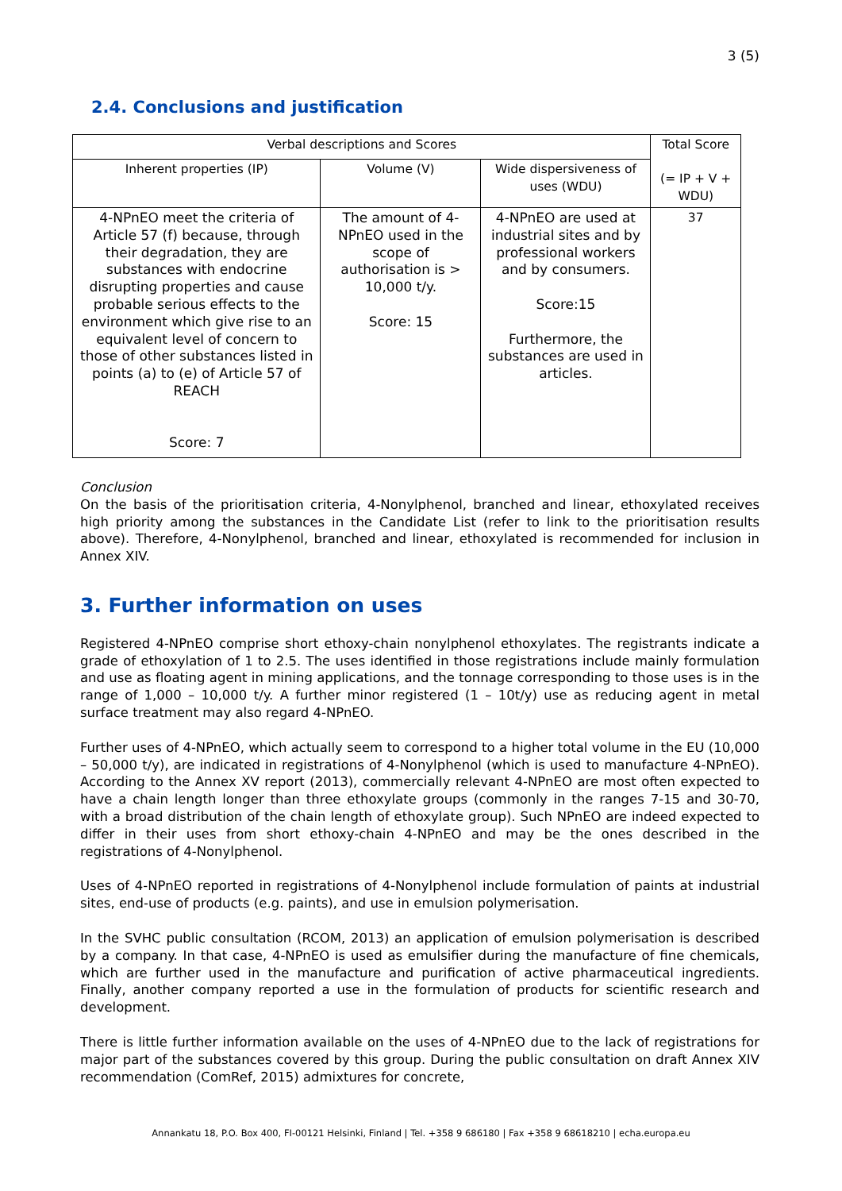3 (5)
2.4. Conclusions and justification
| Verbal descriptions and Scores | | | Total Score (= IP + V + WDU) |
| Inherent properties (IP) | Volume (V) | Wide dispersiveness of uses (WDU) | |
| 4-NPnEO meet the criteria of Article 57 (f) because, through their degradation, they are substances with endocrine disrupting properties and cause probable serious effects to the environment which give rise to an equivalent level of concern to those of other substances listed in points (a) to (e) of Article 57 of REACH Score: 7 | The amount of 4-NPnEO used in the scope of authorisation is > 10,000 t/y. Score: 15 | 4-NPnEO are used at industrial sites and by professional workers and by consumers. Score:15 Furthermore, the substances are used in articles. | 37 |
Conclusion
On the basis of the prioritisation criteria, 4-Nonylphenol, branched and linear, ethoxylated receives high priority among the substances in the Candidate List (refer to link to the prioritisation results above). Therefore, 4-Nonylphenol, branched and linear, ethoxylated is recommended for inclusion in Annex XIV.
3. Further information on uses
Registered 4-NPnEO comprise short ethoxy-chain nonylphenol ethoxylates. The registrants indicate a grade of ethoxylation of 1 to 2.5. The uses identified in those registrations include mainly formulation and use as floating agent in mining applications, and the tonnage corresponding to those uses is in the range of 1,000 – 10,000 t/y. A further minor registered (1 – 10t/y) use as reducing agent in metal surface treatment may also regard 4-NPnEO.
Further uses of 4-NPnEO, which actually seem to correspond to a higher total volume in the EU (10,000 – 50,000 t/y), are indicated in registrations of 4-Nonylphenol (which is used to manufacture 4-NPnEO). According to the Annex XV report (2013), commercially relevant 4-NPnEO are most often expected to have a chain length longer than three ethoxylate groups (commonly in the ranges 7-15 and 30-70, with a broad distribution of the chain length of ethoxylate group). Such NPnEO are indeed expected to differ in their uses from short ethoxy-chain 4-NPnEO and may be the ones described in the registrations of 4-Nonylphenol.
Uses of 4-NPnEO reported in registrations of 4-Nonylphenol include formulation of paints at industrial sites, end-use of products (e.g. paints), and use in emulsion polymerisation.
In the SVHC public consultation (RCOM, 2013) an application of emulsion polymerisation is described by a company. In that case, 4-NPnEO is used as emulsifier during the manufacture of fine chemicals, which are further used in the manufacture and purification of active pharmaceutical ingredients. Finally, another company reported a use in the formulation of products for scientific research and development.
There is little further information available on the uses of 4-NPnEO due to the lack of registrations for major part of the substances covered by this group. During the public consultation on draft Annex XIV recommendation (ComRef, 2015) admixtures for concrete,
Annankatu 18, P.O. Box 400, FI-00121 Helsinki, Finland | Tel. +358 9 686180 | Fax +358 9 68618210 | echa.europa.eu